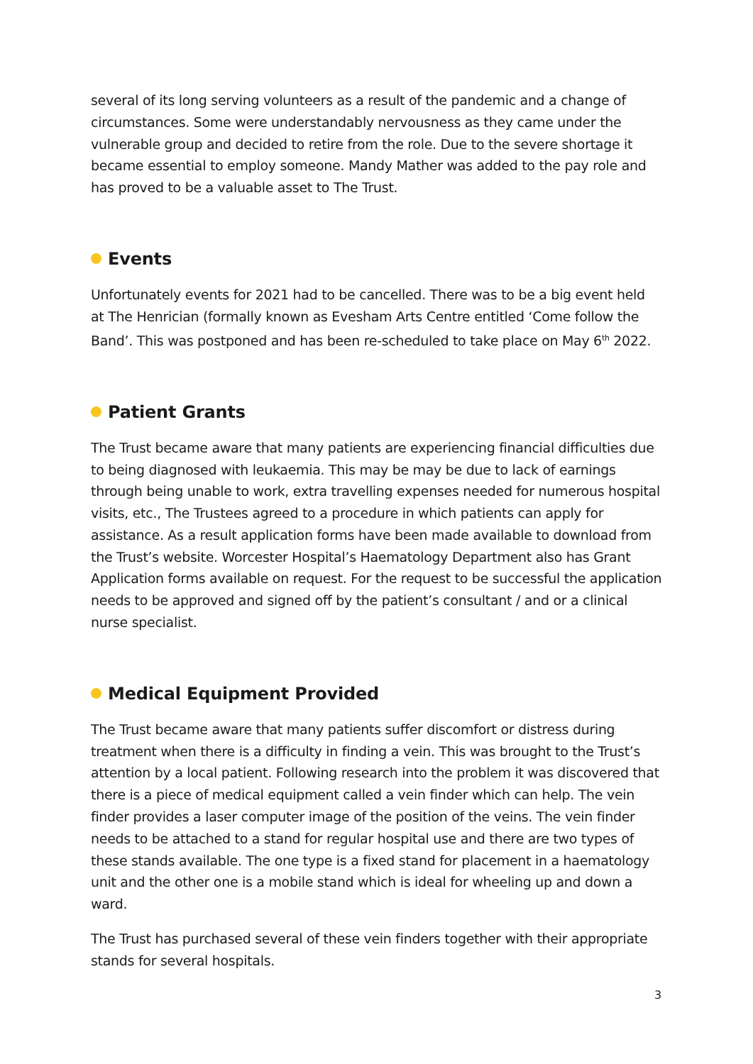several of its long serving volunteers as a result of the pandemic and a change of circumstances. Some were understandably nervousness as they came under the vulnerable group and decided to retire from the role. Due to the severe shortage it became essential to employ someone. Mandy Mather was added to the pay role and has proved to be a valuable asset to The Trust.
Events
Unfortunately events for 2021 had to be cancelled. There was to be a big event held at The Henrician (formally known as Evesham Arts Centre entitled ‘Come follow the Band’. This was postponed and has been re-scheduled to take place on May 6<sup>th</sup> 2022.
Patient Grants
The Trust became aware that many patients are experiencing financial difficulties due to being diagnosed with leukaemia. This may be may be due to lack of earnings through being unable to work, extra travelling expenses needed for numerous hospital visits, etc., The Trustees agreed to a procedure in which patients can apply for assistance. As a result application forms have been made available to download from the Trust’s website. Worcester Hospital’s Haematology Department also has Grant Application forms available on request. For the request to be successful the application needs to be approved and signed off by the patient’s consultant / and or a clinical nurse specialist.
Medical Equipment Provided
The Trust became aware that many patients suffer discomfort or distress during treatment when there is a difficulty in finding a vein. This was brought to the Trust’s attention by a local patient. Following research into the problem it was discovered that there is a piece of medical equipment called a vein finder which can help. The vein finder provides a laser computer image of the position of the veins. The vein finder needs to be attached to a stand for regular hospital use and there are two types of these stands available. The one type is a fixed stand for placement in a haematology unit and the other one is a mobile stand which is ideal for wheeling up and down a ward.
The Trust has purchased several of these vein finders together with their appropriate stands for several hospitals.
3